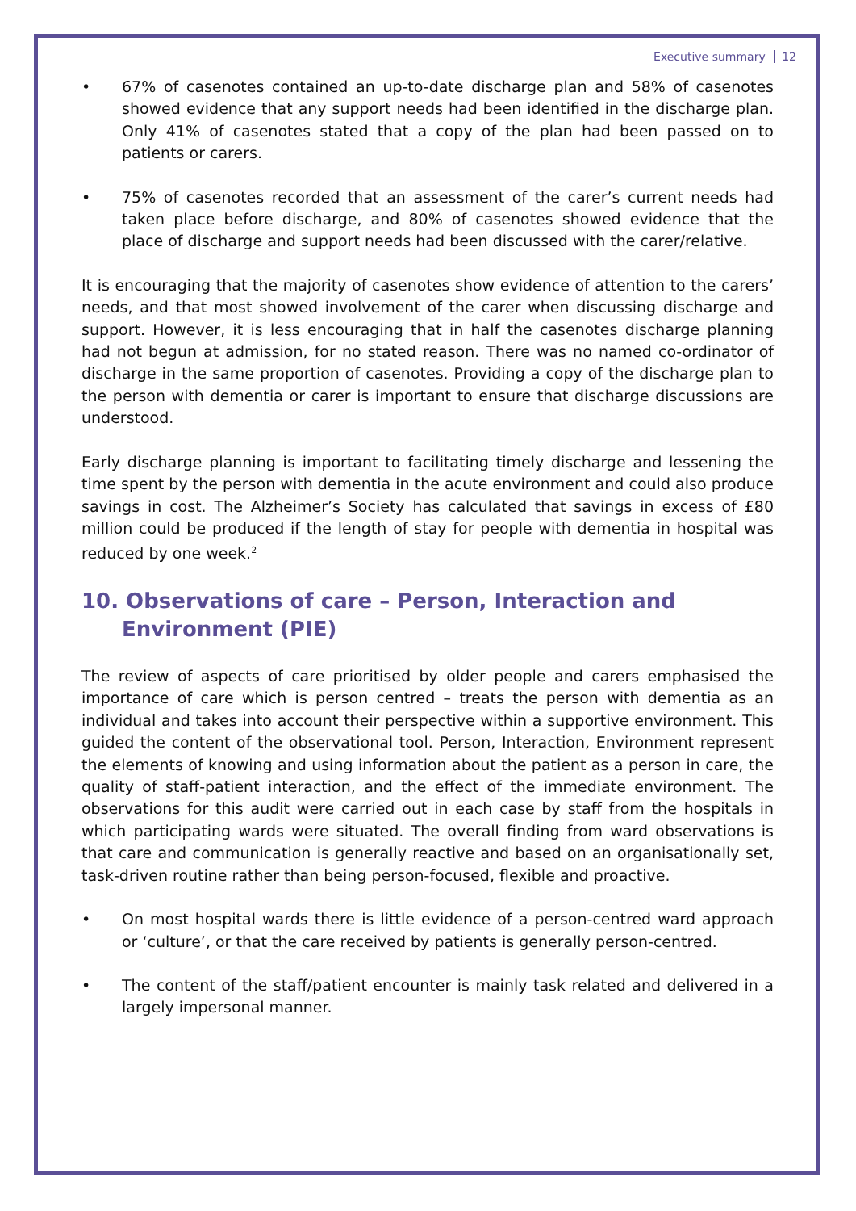Executive summary 12
• 67% of casenotes contained an up-to-date discharge plan and 58% of casenotes showed evidence that any support needs had been identified in the discharge plan. Only 41% of casenotes stated that a copy of the plan had been passed on to patients or carers.
• 75% of casenotes recorded that an assessment of the carer’s current needs had taken place before discharge, and 80% of casenotes showed evidence that the place of discharge and support needs had been discussed with the carer/relative.
It is encouraging that the majority of casenotes show evidence of attention to the carers’ needs, and that most showed involvement of the carer when discussing discharge and support. However, it is less encouraging that in half the casenotes discharge planning had not begun at admission, for no stated reason. There was no named co-ordinator of discharge in the same proportion of casenotes. Providing a copy of the discharge plan to the person with dementia or carer is important to ensure that discharge discussions are understood.
Early discharge planning is important to facilitating timely discharge and lessening the time spent by the person with dementia in the acute environment and could also produce savings in cost. The Alzheimer’s Society has calculated that savings in excess of £80 million could be produced if the length of stay for people with dementia in hospital was reduced by one week.<sup>2</sup>
10. Observations of care – Person, Interaction and Environment (PIE)
The review of aspects of care prioritised by older people and carers emphasised the importance of care which is person centred – treats the person with dementia as an individual and takes into account their perspective within a supportive environment. This guided the content of the observational tool. Person, Interaction, Environment represent the elements of knowing and using information about the patient as a person in care, the quality of staff-patient interaction, and the effect of the immediate environment. The observations for this audit were carried out in each case by staff from the hospitals in which participating wards were situated. The overall finding from ward observations is that care and communication is generally reactive and based on an organisationally set, task-driven routine rather than being person-focused, flexible and proactive.
• On most hospital wards there is little evidence of a person-centred ward approach or ‘culture’, or that the care received by patients is generally person-centred.
• The content of the staff/patient encounter is mainly task related and delivered in a largely impersonal manner.